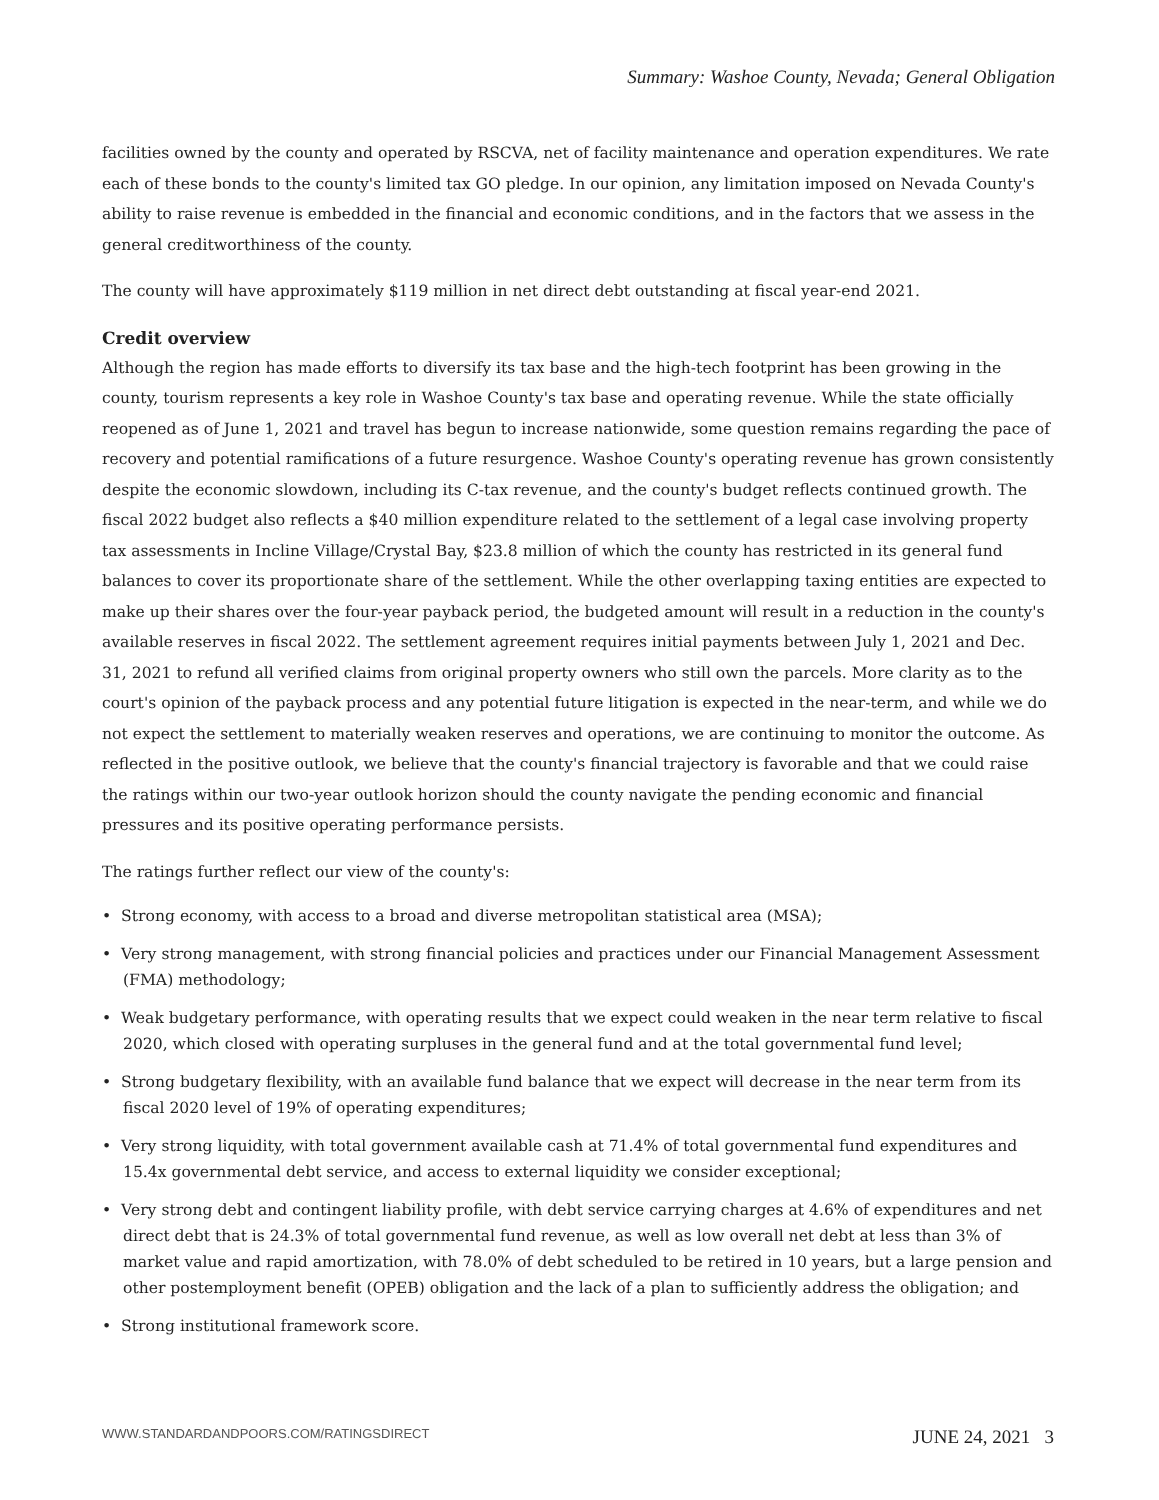Summary: Washoe County, Nevada; General Obligation
facilities owned by the county and operated by RSCVA, net of facility maintenance and operation expenditures. We rate each of these bonds to the county's limited tax GO pledge. In our opinion, any limitation imposed on Nevada County's ability to raise revenue is embedded in the financial and economic conditions, and in the factors that we assess in the general creditworthiness of the county.
The county will have approximately $119 million in net direct debt outstanding at fiscal year-end 2021.
Credit overview
Although the region has made efforts to diversify its tax base and the high-tech footprint has been growing in the county, tourism represents a key role in Washoe County's tax base and operating revenue. While the state officially reopened as of June 1, 2021 and travel has begun to increase nationwide, some question remains regarding the pace of recovery and potential ramifications of a future resurgence. Washoe County's operating revenue has grown consistently despite the economic slowdown, including its C-tax revenue, and the county's budget reflects continued growth. The fiscal 2022 budget also reflects a $40 million expenditure related to the settlement of a legal case involving property tax assessments in Incline Village/Crystal Bay, $23.8 million of which the county has restricted in its general fund balances to cover its proportionate share of the settlement. While the other overlapping taxing entities are expected to make up their shares over the four-year payback period, the budgeted amount will result in a reduction in the county's available reserves in fiscal 2022. The settlement agreement requires initial payments between July 1, 2021 and Dec. 31, 2021 to refund all verified claims from original property owners who still own the parcels. More clarity as to the court's opinion of the payback process and any potential future litigation is expected in the near-term, and while we do not expect the settlement to materially weaken reserves and operations, we are continuing to monitor the outcome. As reflected in the positive outlook, we believe that the county's financial trajectory is favorable and that we could raise the ratings within our two-year outlook horizon should the county navigate the pending economic and financial pressures and its positive operating performance persists.
The ratings further reflect our view of the county's:
• Strong economy, with access to a broad and diverse metropolitan statistical area (MSA);
• Very strong management, with strong financial policies and practices under our Financial Management Assessment (FMA) methodology;
• Weak budgetary performance, with operating results that we expect could weaken in the near term relative to fiscal 2020, which closed with operating surpluses in the general fund and at the total governmental fund level;
• Strong budgetary flexibility, with an available fund balance that we expect will decrease in the near term from its fiscal 2020 level of 19% of operating expenditures;
• Very strong liquidity, with total government available cash at 71.4% of total governmental fund expenditures and 15.4x governmental debt service, and access to external liquidity we consider exceptional;
• Very strong debt and contingent liability profile, with debt service carrying charges at 4.6% of expenditures and net direct debt that is 24.3% of total governmental fund revenue, as well as low overall net debt at less than 3% of market value and rapid amortization, with 78.0% of debt scheduled to be retired in 10 years, but a large pension and other postemployment benefit (OPEB) obligation and the lack of a plan to sufficiently address the obligation; and
• Strong institutional framework score.
WWW.STANDARDANDPOORS.COM/RATINGSDIRECT JUNE 24, 2021 3